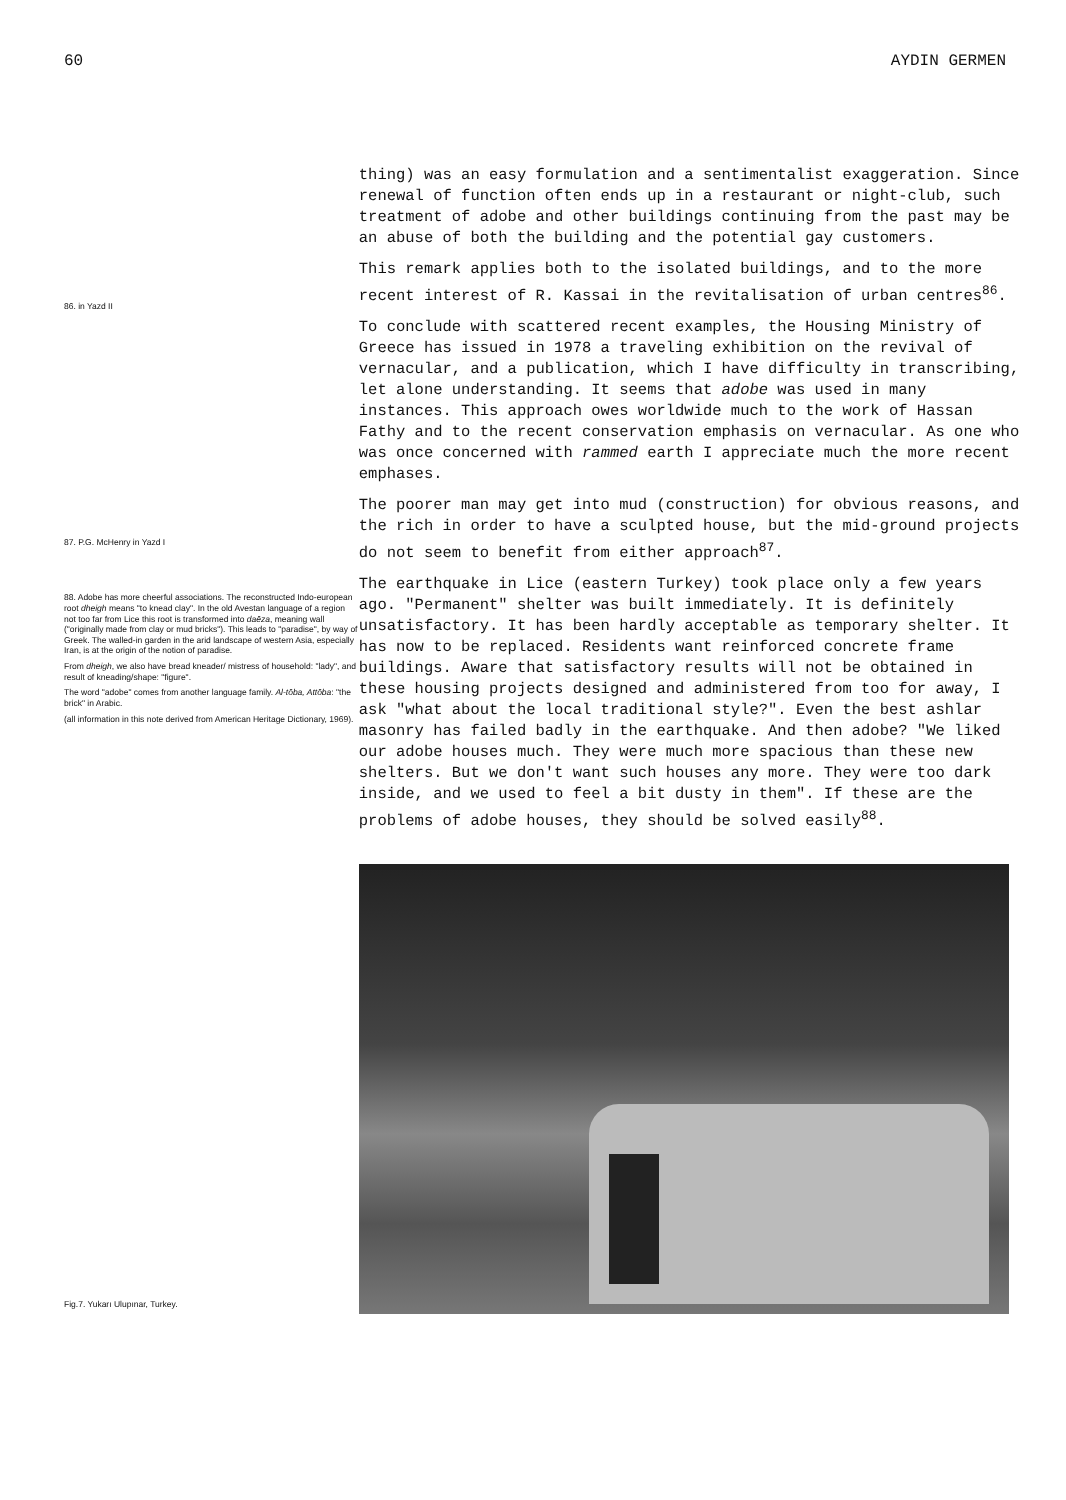60 AYDIN GERMEN
thing) was an easy formulation and a sentimentalist exaggeration. Since renewal of function often ends up in a restaurant or night-club, such treatment of adobe and other buildings continuing from the past may be an abuse of both the building and the potential gay customers.
86. in Yazd II
This remark applies both to the isolated buildings, and to the more recent interest of R. Kassai in the revitalisation of urban centres<sup>86</sup>.
To conclude with scattered recent examples, the Housing Ministry of Greece has issued in 1978 a traveling exhibition on the revival of vernacular, and a publication, which I have difficulty in transcribing, let alone understanding. It seems that adobe was used in many instances. This approach owes worldwide much to the work of Hassan Fathy and to the recent conservation emphasis on vernacular. As one who was once concerned with rammed earth I appreciate much the more recent emphases.
87. P.G. McHenry in Yazd I
The poorer man may get into mud (construction) for obvious reasons, and the rich in order to have a sculpted house, but the mid-ground projects do not seem to benefit from either approach<sup>87</sup>.
88. Adobe has more cheerful associations. The reconstructed Indo-european root dheigh means "to knead clay". In the old Avestan language of a region not too far from Lice this root is transformed into daēza, meaning wall ("originally made from clay or mud bricks"). This leads to "paradise", by way of Greek. The walled-in garden in the arid landscape of western Asia, especially Iran, is at the origin of the notion of paradise.
From dheigh, we also have bread kneader/ mistress of household: "lady", and result of kneading/shape: "figure".
The word "adobe" comes from another language family. Al-tōba, Attōba: "the brick" in Arabic.
(all information in this note derived from American Heritage Dictionary, 1969).
The earthquake in Lice (eastern Turkey) took place only a few years ago. "Permanent" shelter was built immediately. It is definitely unsatisfactory. It has been hardly acceptable as temporary shelter. It has now to be replaced. Residents want reinforced concrete frame buildings. Aware that satisfactory results will not be obtained in these housing projects designed and administered from too for away, I ask "what about the local traditional style?". Even the best ashlar masonry has failed badly in the earthquake. And then adobe? "We liked our adobe houses much. They were much more spacious than these new shelters. But we don't want such houses any more. They were too dark inside, and we used to feel a bit dusty in them". If these are the problems of adobe houses, they should be solved easily<sup>88</sup>.
Fig.7. Yukarı Ulupınar, Turkey.